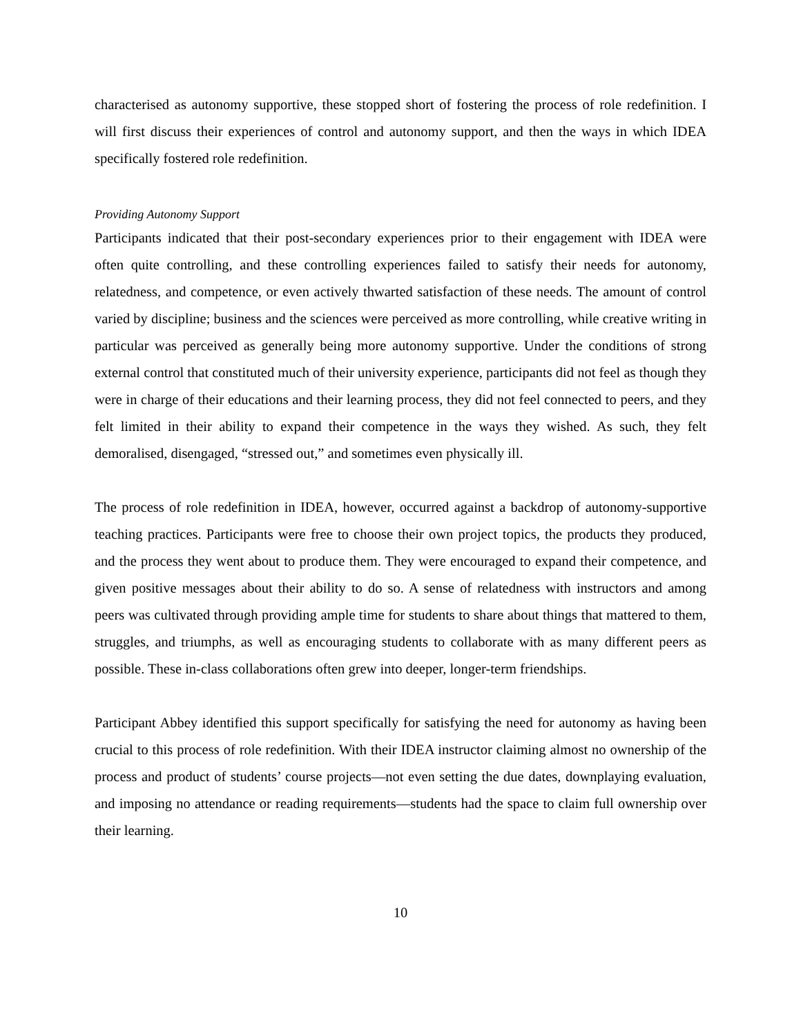characterised as autonomy supportive, these stopped short of fostering the process of role redefinition. I will first discuss their experiences of control and autonomy support, and then the ways in which IDEA specifically fostered role redefinition.
Providing Autonomy Support
Participants indicated that their post-secondary experiences prior to their engagement with IDEA were often quite controlling, and these controlling experiences failed to satisfy their needs for autonomy, relatedness, and competence, or even actively thwarted satisfaction of these needs. The amount of control varied by discipline; business and the sciences were perceived as more controlling, while creative writing in particular was perceived as generally being more autonomy supportive. Under the conditions of strong external control that constituted much of their university experience, participants did not feel as though they were in charge of their educations and their learning process, they did not feel connected to peers, and they felt limited in their ability to expand their competence in the ways they wished. As such, they felt demoralised, disengaged, “stressed out,” and sometimes even physically ill.
The process of role redefinition in IDEA, however, occurred against a backdrop of autonomy-supportive teaching practices. Participants were free to choose their own project topics, the products they produced, and the process they went about to produce them. They were encouraged to expand their competence, and given positive messages about their ability to do so. A sense of relatedness with instructors and among peers was cultivated through providing ample time for students to share about things that mattered to them, struggles, and triumphs, as well as encouraging students to collaborate with as many different peers as possible. These in-class collaborations often grew into deeper, longer-term friendships.
Participant Abbey identified this support specifically for satisfying the need for autonomy as having been crucial to this process of role redefinition. With their IDEA instructor claiming almost no ownership of the process and product of students’ course projects—not even setting the due dates, downplaying evaluation, and imposing no attendance or reading requirements—students had the space to claim full ownership over their learning.
10